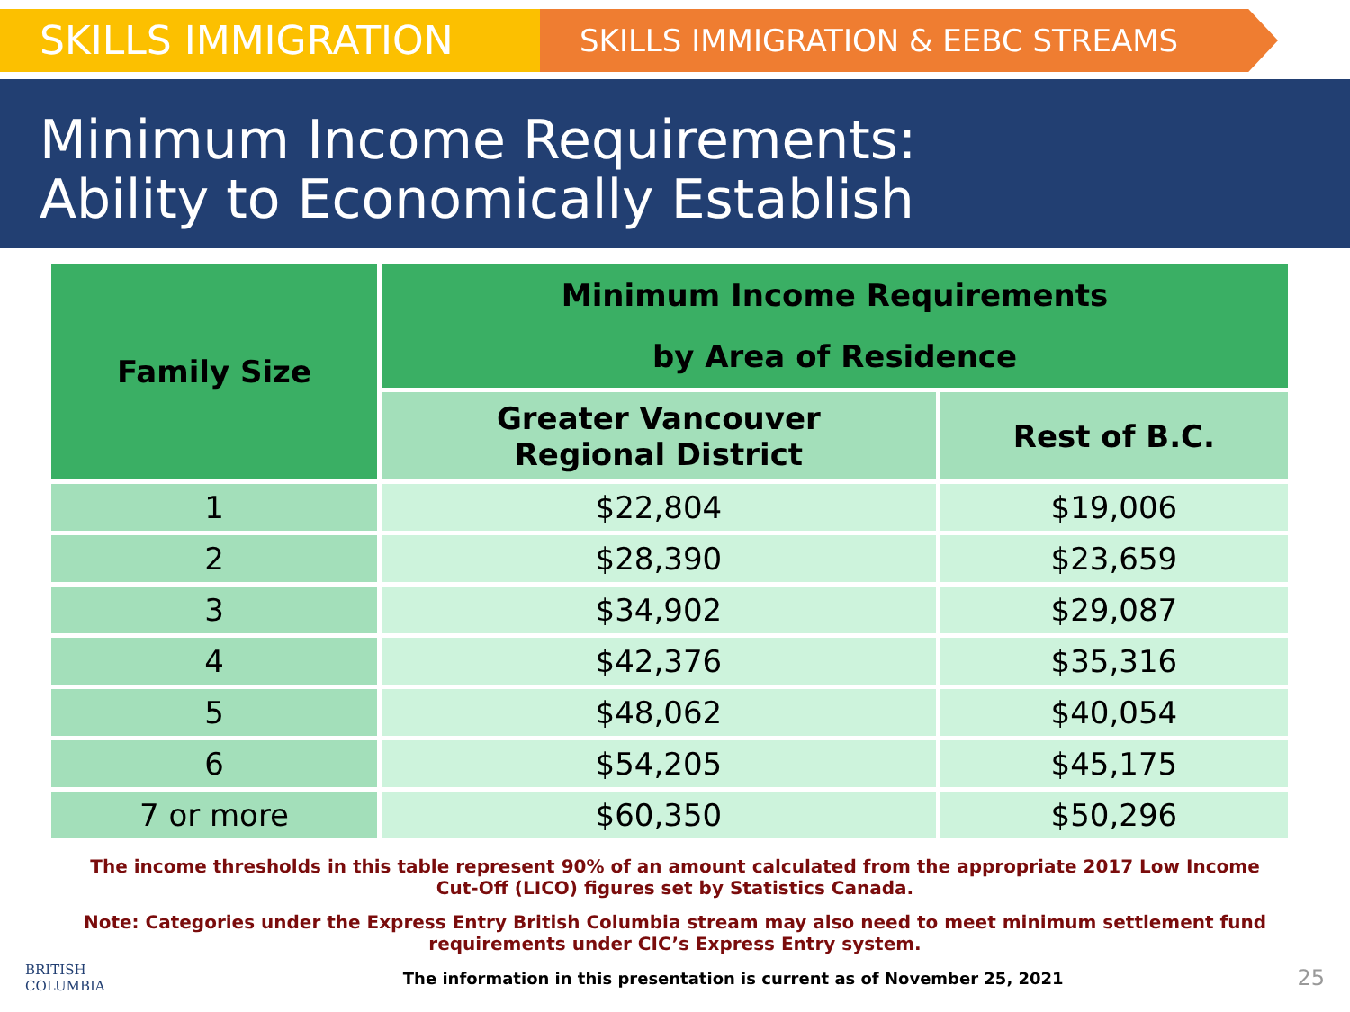SKILLS IMMIGRATION
SKILLS IMMIGRATION & EEBC STREAMS
Minimum Income Requirements:
Ability to Economically Establish
| Family Size | Minimum Income Requirements by Area of Residence | |
| --- | --- | --- |
| | Greater Vancouver Regional District | Rest of B.C. |
| 1 | $22,804 | $19,006 |
| 2 | $28,390 | $23,659 |
| 3 | $34,902 | $29,087 |
| 4 | $42,376 | $35,316 |
| 5 | $48,062 | $40,054 |
| 6 | $54,205 | $45,175 |
| 7 or more | $60,350 | $50,296 |
The income thresholds in this table represent 90% of an amount calculated from the appropriate 2017 Low Income Cut-Off (LICO) figures set by Statistics Canada.
Note: Categories under the Express Entry British Columbia stream may also need to meet minimum settlement fund requirements under CIC’s Express Entry system.
BRITISH
COLUMBIA
The information in this presentation is current as of November 25, 2021
25